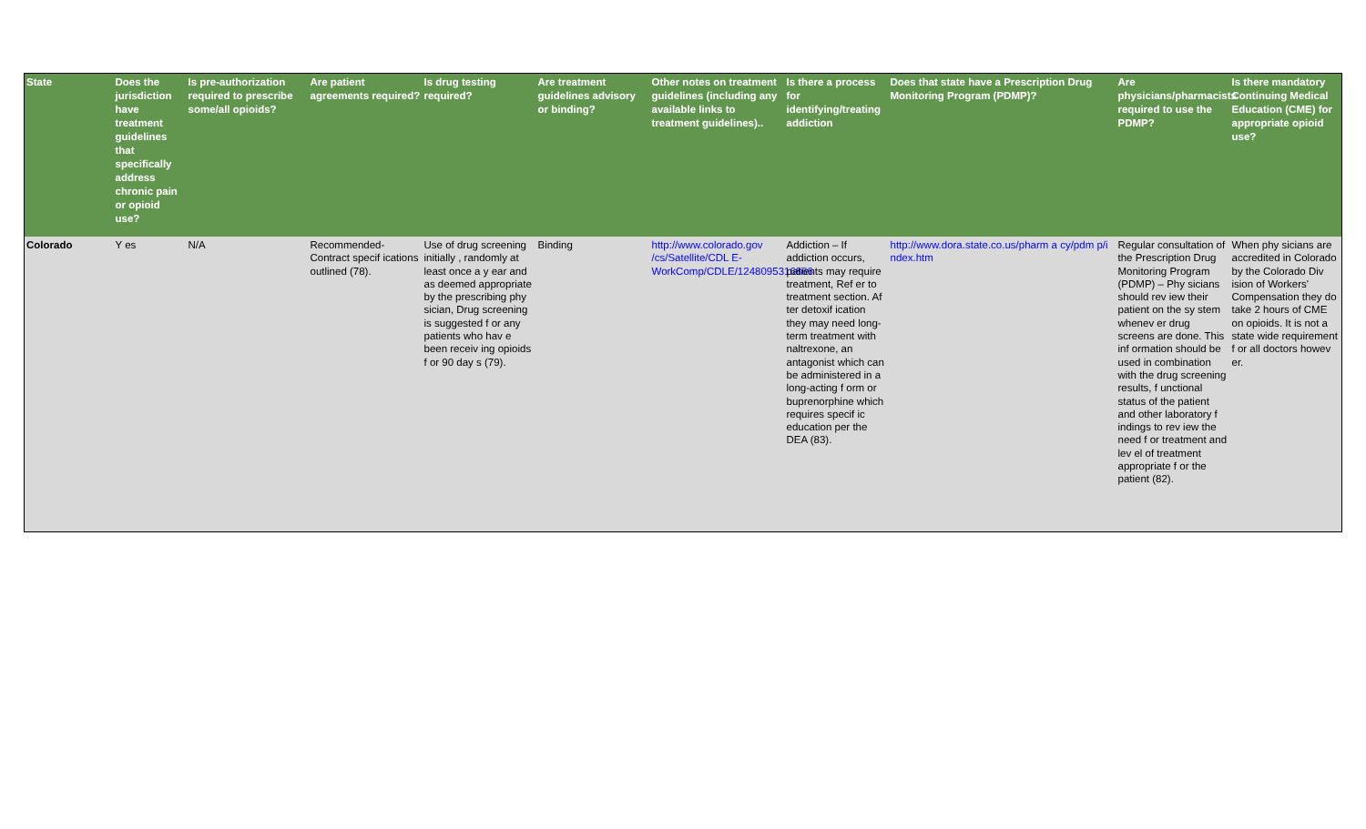| State | Does the jurisdiction have treatment guidelines that specifically address chronic pain or opioid use? | Is pre-authorization required to prescribe some/all opioids? | Are patient agreements required? | Is drug testing required? | Are treatment guidelines advisory or binding? | Other notes on treatment guidelines (including any available links to treatment guidelines).. | Is there a process for identifying/treating addiction | Does that state have a Prescription Drug Monitoring Program (PDMP)? | Are physicians/pharmacists required to use the PDMP? | Is there mandatory Continuing Medical Education (CME) for appropriate opioid use? |
| --- | --- | --- | --- | --- | --- | --- | --- | --- | --- | --- |
| Colorado | Y es | N/A | Recommended- Contract specif ications outlined (78). | Use of drug screening initially , randomly at least once a y ear and as deemed appropriate by the prescribing phy sician, Drug screening is suggested f or any patients who hav e been receiv ing opioids f or 90 day s (79). | Binding | http://www.colorado.gov /cs/Satellite/CDL E-WorkComp/CDLE/1248095316866 | Addiction – If addiction occurs, patients may require treatment, Ref er to treatment section. Af ter detoxif ication they may need long-term treatment with naltrexone, an antagonist which can be administered in a long-acting f orm or buprenorphine which requires specif ic education per the DEA (83). | http://www.dora.state.co.us/pharm a cy/pdm p/i ndex.htm | Regular consultation of the Prescription Drug Monitoring Program (PDMP) – Phy sicians should rev iew their patient on the sy stem whenev er drug screens are done. This inf ormation should be used in combination with the drug screening results, f unctional status of the patient and other laboratory f indings to rev iew the need f or treatment and lev el of treatment appropriate f or the patient (82). | When phy sicians are accredited in Colorado by the Colorado Div ision of Workers' Compensation they do take 2 hours of CME on opioids. It is not a state wide requirement f or all doctors howev er. |